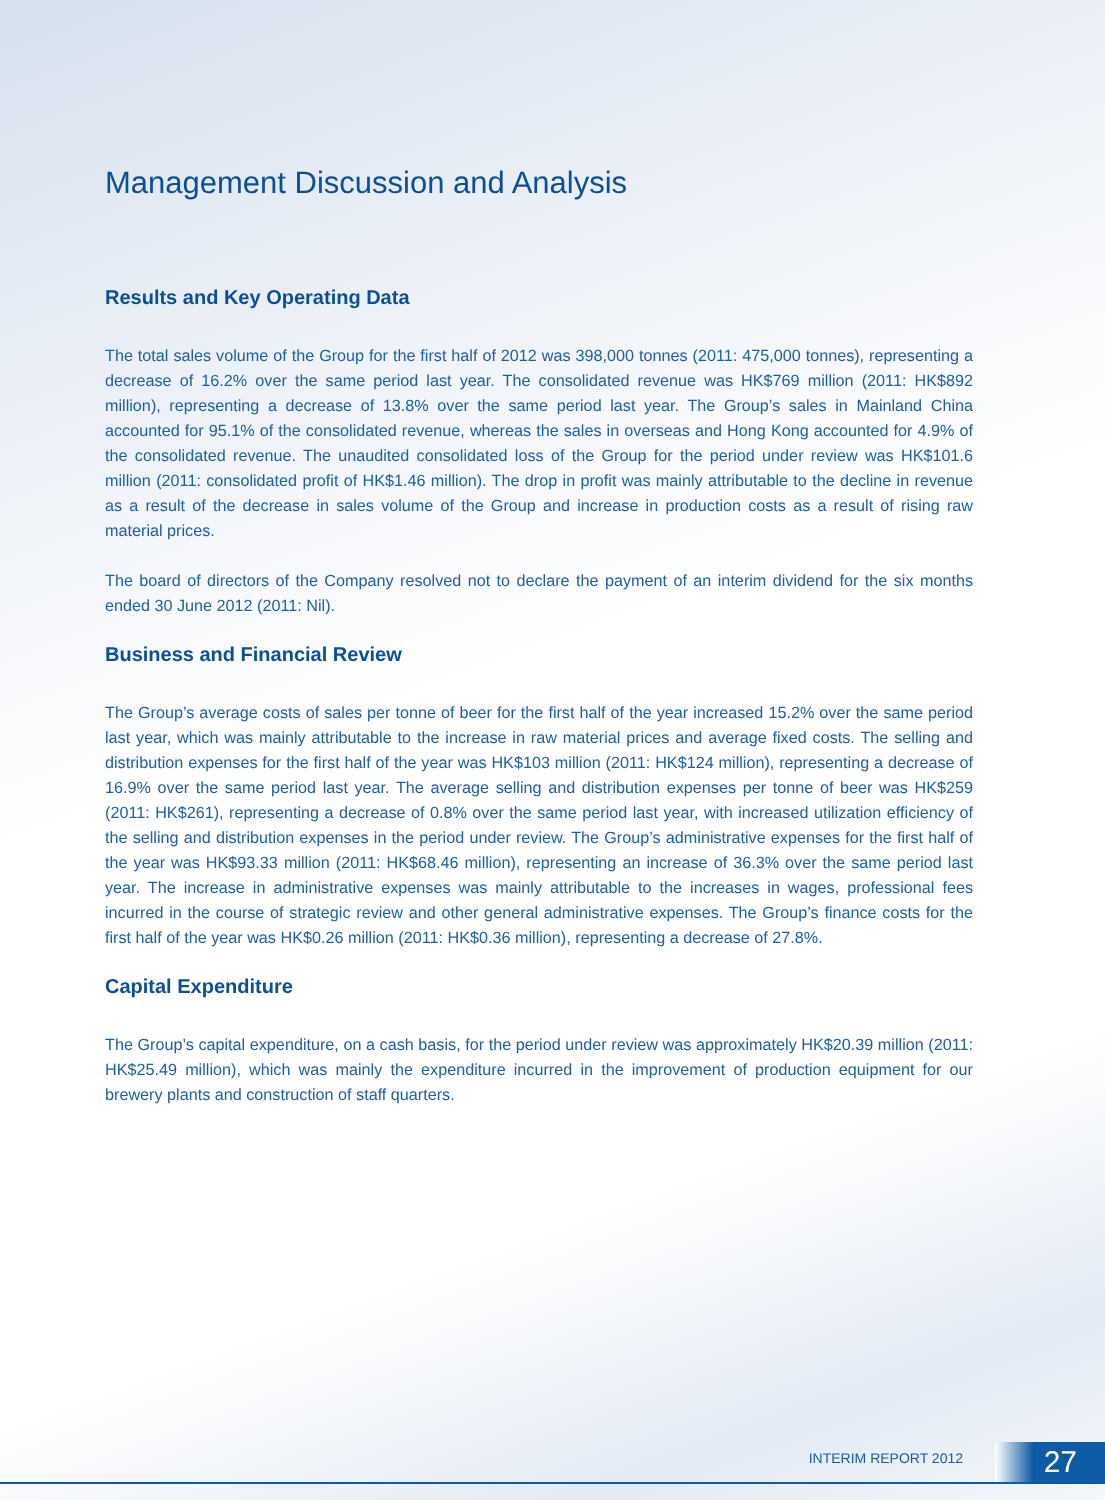Management Discussion and Analysis
Results and Key Operating Data
The total sales volume of the Group for the first half of 2012 was 398,000 tonnes (2011: 475,000 tonnes), representing a decrease of 16.2% over the same period last year. The consolidated revenue was HK$769 million (2011: HK$892 million), representing a decrease of 13.8% over the same period last year. The Group’s sales in Mainland China accounted for 95.1% of the consolidated revenue, whereas the sales in overseas and Hong Kong accounted for 4.9% of the consolidated revenue. The unaudited consolidated loss of the Group for the period under review was HK$101.6 million (2011: consolidated profit of HK$1.46 million). The drop in profit was mainly attributable to the decline in revenue as a result of the decrease in sales volume of the Group and increase in production costs as a result of rising raw material prices.
The board of directors of the Company resolved not to declare the payment of an interim dividend for the six months ended 30 June 2012 (2011: Nil).
Business and Financial Review
The Group’s average costs of sales per tonne of beer for the first half of the year increased 15.2% over the same period last year, which was mainly attributable to the increase in raw material prices and average fixed costs. The selling and distribution expenses for the first half of the year was HK$103 million (2011: HK$124 million), representing a decrease of 16.9% over the same period last year. The average selling and distribution expenses per tonne of beer was HK$259 (2011: HK$261), representing a decrease of 0.8% over the same period last year, with increased utilization efficiency of the selling and distribution expenses in the period under review. The Group’s administrative expenses for the first half of the year was HK$93.33 million (2011: HK$68.46 million), representing an increase of 36.3% over the same period last year. The increase in administrative expenses was mainly attributable to the increases in wages, professional fees incurred in the course of strategic review and other general administrative expenses. The Group’s finance costs for the first half of the year was HK$0.26 million (2011: HK$0.36 million), representing a decrease of 27.8%.
Capital Expenditure
The Group’s capital expenditure, on a cash basis, for the period under review was approximately HK$20.39 million (2011: HK$25.49 million), which was mainly the expenditure incurred in the improvement of production equipment for our brewery plants and construction of staff quarters.
INTERIM REPORT 2012 27